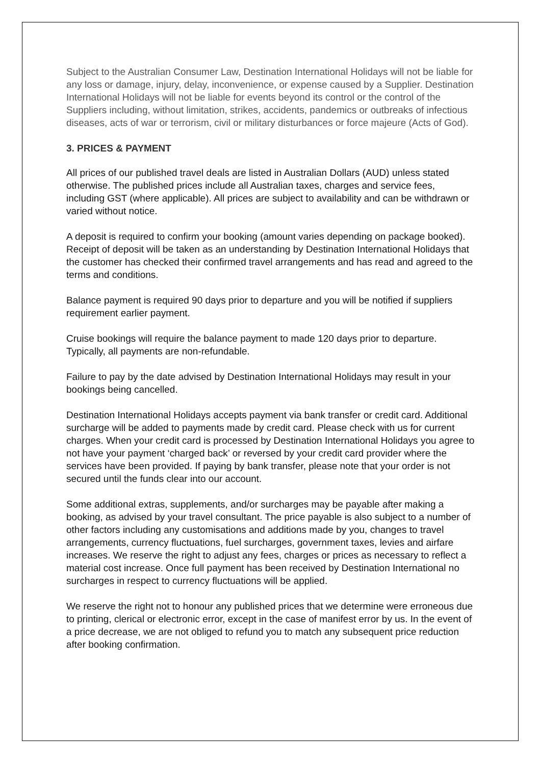Subject to the Australian Consumer Law, Destination International Holidays will not be liable for any loss or damage, injury, delay, inconvenience, or expense caused by a Supplier. Destination International Holidays will not be liable for events beyond its control or the control of the Suppliers including, without limitation, strikes, accidents, pandemics or outbreaks of infectious diseases, acts of war or terrorism, civil or military disturbances or force majeure (Acts of God).
3. PRICES & PAYMENT
All prices of our published travel deals are listed in Australian Dollars (AUD) unless stated otherwise. The published prices include all Australian taxes, charges and service fees, including GST (where applicable). All prices are subject to availability and can be withdrawn or varied without notice.
A deposit is required to confirm your booking (amount varies depending on package booked). Receipt of deposit will be taken as an understanding by Destination International Holidays that the customer has checked their confirmed travel arrangements and has read and agreed to the terms and conditions.
Balance payment is required 90 days prior to departure and you will be notified if suppliers requirement earlier payment.
Cruise bookings will require the balance payment to made 120 days prior to departure. Typically, all payments are non-refundable.
Failure to pay by the date advised by Destination International Holidays may result in your bookings being cancelled.
Destination International Holidays accepts payment via bank transfer or credit card. Additional surcharge will be added to payments made by credit card. Please check with us for current charges. When your credit card is processed by Destination International Holidays you agree to not have your payment ‘charged back’ or reversed by your credit card provider where the services have been provided. If paying by bank transfer, please note that your order is not secured until the funds clear into our account.
Some additional extras, supplements, and/or surcharges may be payable after making a booking, as advised by your travel consultant. The price payable is also subject to a number of other factors including any customisations and additions made by you, changes to travel arrangements, currency fluctuations, fuel surcharges, government taxes, levies and airfare increases. We reserve the right to adjust any fees, charges or prices as necessary to reflect a material cost increase. Once full payment has been received by Destination International no surcharges in respect to currency fluctuations will be applied.
We reserve the right not to honour any published prices that we determine were erroneous due to printing, clerical or electronic error, except in the case of manifest error by us. In the event of a price decrease, we are not obliged to refund you to match any subsequent price reduction after booking confirmation.